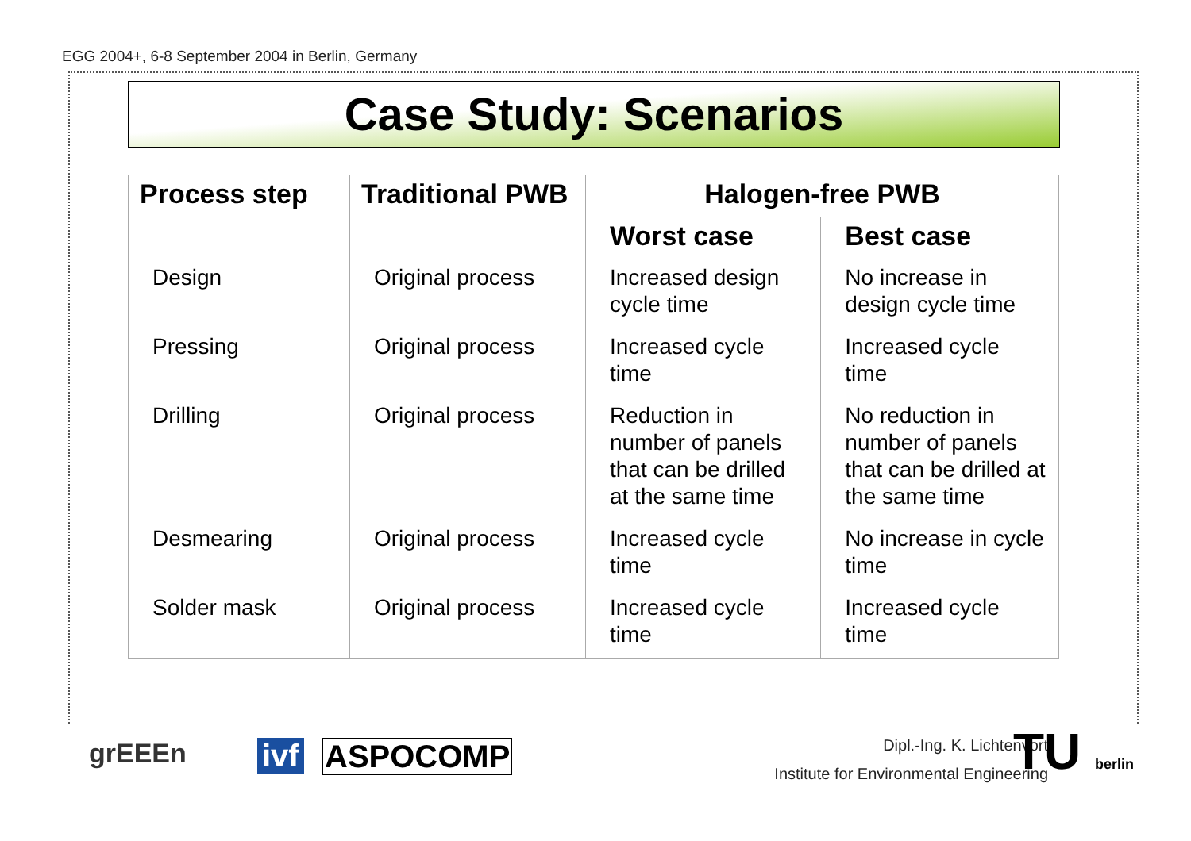EGG 2004+, 6-8 September 2004 in Berlin, Germany
Case Study: Scenarios
| Process step | Traditional PWB | Halogen-free PWB | |
| --- | --- | --- | --- |
| | | Worst case | Best case |
| Design | Original process | Increased design cycle time | No increase in design cycle time |
| Pressing | Original process | Increased cycle time | Increased cycle time |
| Drilling | Original process | Reduction in number of panels that can be drilled at the same time | No reduction in number of panels that can be drilled at the same time |
| Desmearing | Original process | Increased cycle time | No increase in cycle time |
| Solder mask | Original process | Increased cycle time | Increased cycle time |
grEEEn ivf ASPOCOMP Dipl.-Ing. K. Lichtenvort
Institute for Environmental Engineering
TU berlin